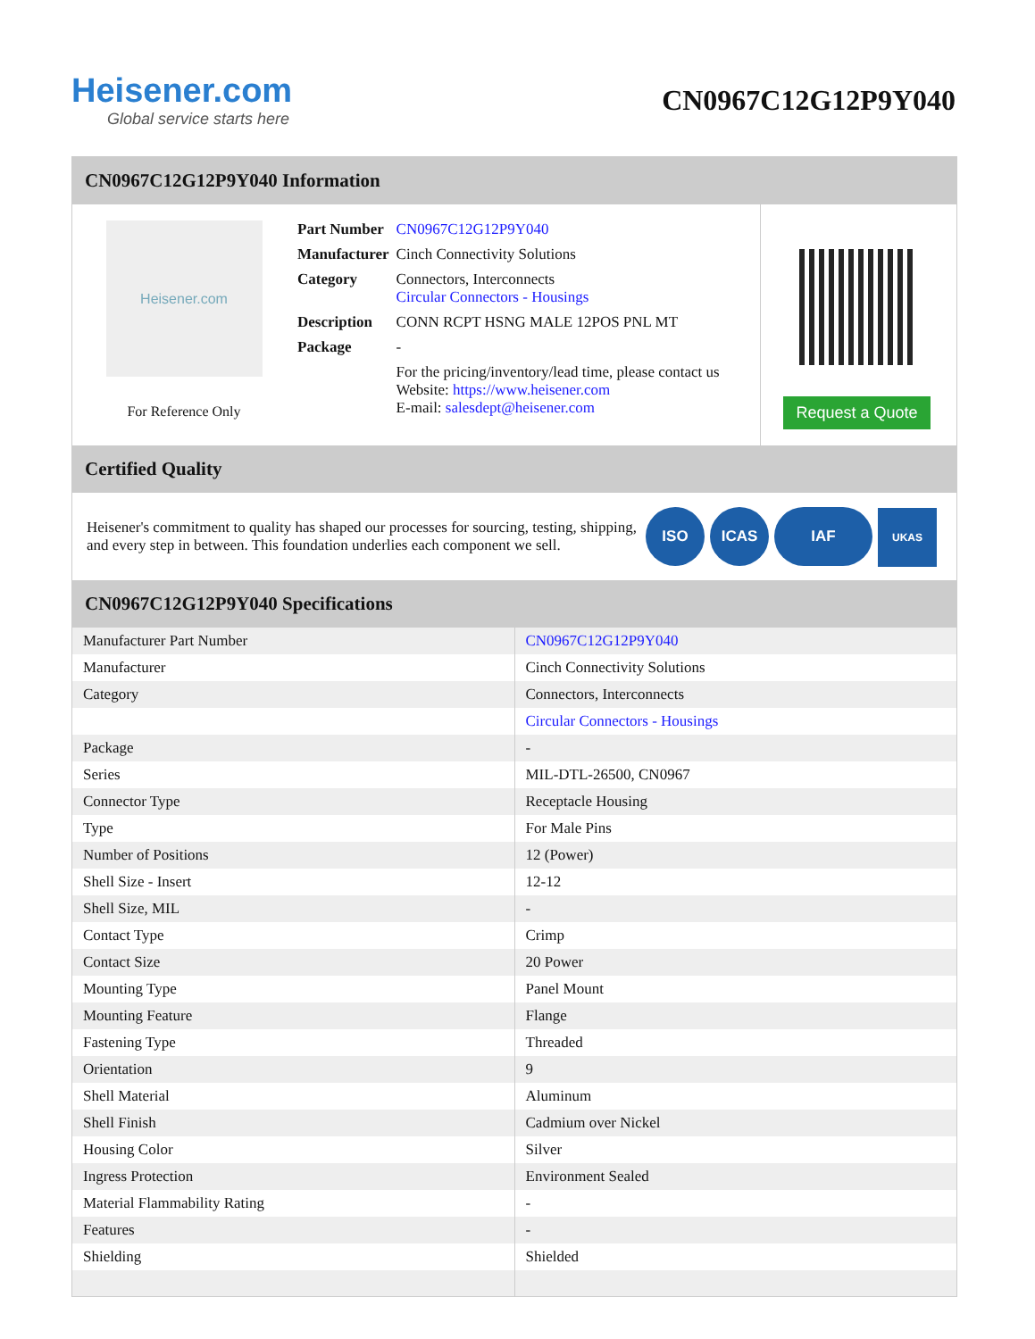Heisener.com
Global service starts here
CN0967C12G12P9Y040
CN0967C12G12P9Y040 Information
Heisener.com
For Reference Only
| Part Number | CN0967C12G12P9Y040 |
| Manufacturer | Cinch Connectivity Solutions |
| Category | Connectors, Interconnects Circular Connectors - Housings |
| Description | CONN RCPT HSNG MALE 12POS PNL MT |
| Package | - |
| | For the pricing/inventory/lead time, please contact us Website: https://www.heisener.com E-mail: salesdept@heisener.com |
Request a Quote
Certified Quality
Heisener's commitment to quality has shaped our processes for sourcing, testing, shipping, and every step in between. This foundation underlies each component we sell.
ISO ICAS IAF UKAS
CN0967C12G12P9Y040 Specifications
| Manufacturer Part Number | CN0967C12G12P9Y040 |
| Manufacturer | Cinch Connectivity Solutions |
| Category | Connectors, Interconnects |
| | Circular Connectors - Housings |
| Package | - |
| Series | MIL-DTL-26500, CN0967 |
| Connector Type | Receptacle Housing |
| Type | For Male Pins |
| Number of Positions | 12 (Power) |
| Shell Size - Insert | 12-12 |
| Shell Size, MIL | - |
| Contact Type | Crimp |
| Contact Size | 20 Power |
| Mounting Type | Panel Mount |
| Mounting Feature | Flange |
| Fastening Type | Threaded |
| Orientation | 9 |
| Shell Material | Aluminum |
| Shell Finish | Cadmium over Nickel |
| Housing Color | Silver |
| Ingress Protection | Environment Sealed |
| Material Flammability Rating | - |
| Features | - |
| Shielding | Shielded |